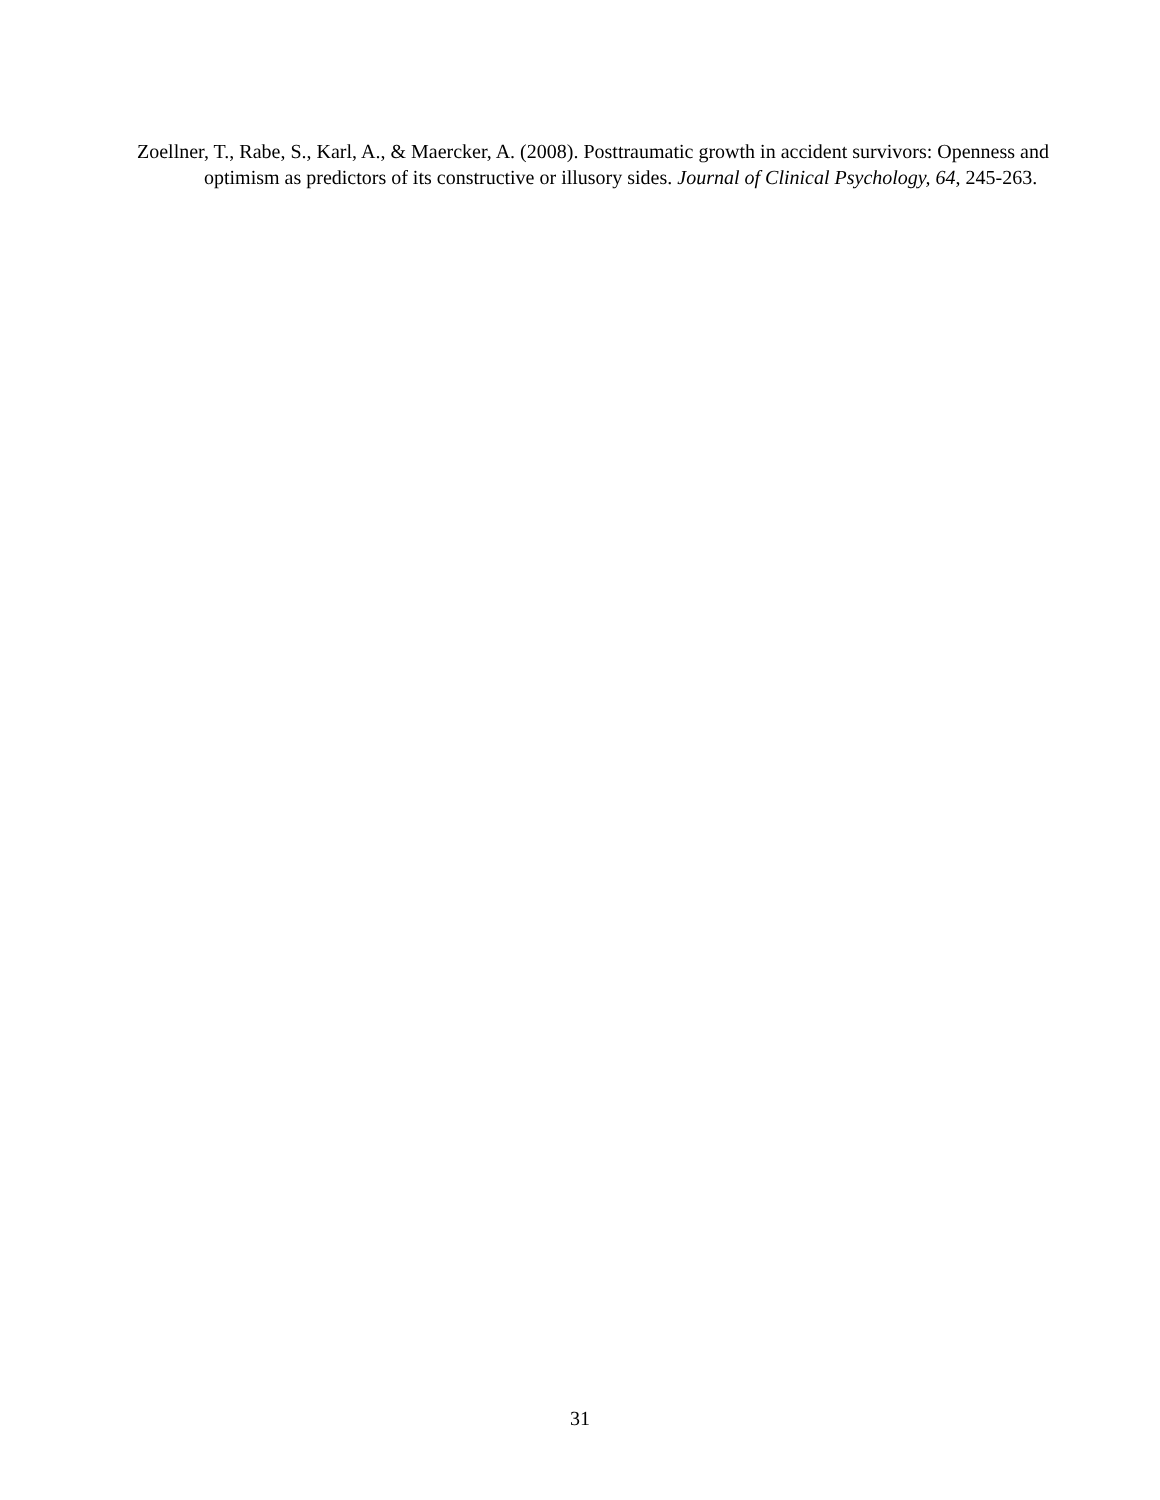Zoellner, T., Rabe, S., Karl, A., & Maercker, A. (2008). Posttraumatic growth in accident survivors: Openness and optimism as predictors of its constructive or illusory sides. Journal of Clinical Psychology, 64, 245-263.
31